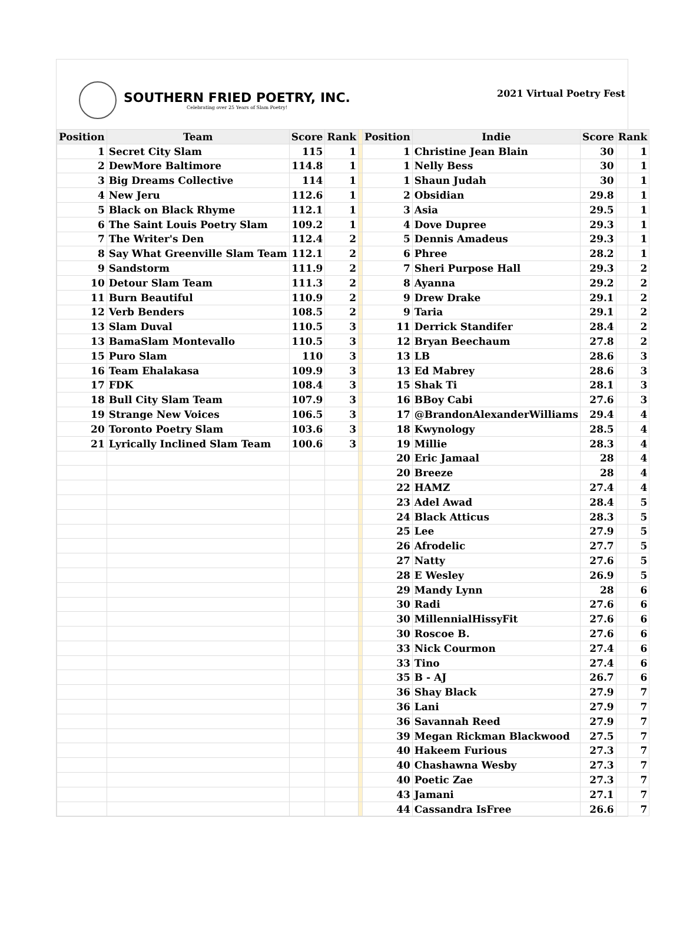SOUTHERN FRIED POETRY, INC.
Celebrating over 25 Years of Slam Poetry!
2021 Virtual Poetry Fest
| Position | Team | Score | Rank | | Position | Indie | Score | Rank |
| --- | --- | --- | --- | --- | --- | --- | --- | --- |
| 1 | Secret City Slam | 115 | 1 | | 1 | Christine Jean Blain | 30 | 1 |
| 2 | DewMore Baltimore | 114.8 | 1 | | 1 | Nelly Bess | 30 | 1 |
| 3 | Big Dreams Collective | 114 | 1 | | 1 | Shaun Judah | 30 | 1 |
| 4 | New Jeru | 112.6 | 1 | | 2 | Obsidian | 29.8 | 1 |
| 5 | Black on Black Rhyme | 112.1 | 1 | | 3 | Asia | 29.5 | 1 |
| 6 | The Saint Louis Poetry Slam | 109.2 | 1 | | 4 | Dove Dupree | 29.3 | 1 |
| 7 | The Writer's Den | 112.4 | 2 | | 5 | Dennis Amadeus | 29.3 | 1 |
| 8 | Say What Greenville Slam Team | 112.1 | 2 | | 6 | Phree | 28.2 | 1 |
| 9 | Sandstorm | 111.9 | 2 | | 7 | Sheri Purpose Hall | 29.3 | 2 |
| 10 | Detour Slam Team | 111.3 | 2 | | 8 | Ayanna | 29.2 | 2 |
| 11 | Burn Beautiful | 110.9 | 2 | | 9 | Drew Drake | 29.1 | 2 |
| 12 | Verb Benders | 108.5 | 2 | | 9 | Taria | 29.1 | 2 |
| 13 | Slam Duval | 110.5 | 3 | | 11 | Derrick Standifer | 28.4 | 2 |
| 13 | BamaSlam Montevallo | 110.5 | 3 | | 12 | Bryan Beechaum | 27.8 | 2 |
| 15 | Puro Slam | 110 | 3 | | 13 | LB | 28.6 | 3 |
| 16 | Team Ehalakasa | 109.9 | 3 | | 13 | Ed Mabrey | 28.6 | 3 |
| 17 | FDK | 108.4 | 3 | | 15 | Shak Ti | 28.1 | 3 |
| 18 | Bull City Slam Team | 107.9 | 3 | | 16 | BBoy Cabi | 27.6 | 3 |
| 19 | Strange New Voices | 106.5 | 3 | | 17 | @BrandonAlexanderWilliams | 29.4 | 4 |
| 20 | Toronto Poetry Slam | 103.6 | 3 | | 18 | Kwynology | 28.5 | 4 |
| 21 | Lyrically Inclined Slam Team | 100.6 | 3 | | 19 | Millie | 28.3 | 4 |
| | | | | | 20 | Eric Jamaal | 28 | 4 |
| | | | | | 20 | Breeze | 28 | 4 |
| | | | | | 22 | HAMZ | 27.4 | 4 |
| | | | | | 23 | Adel Awad | 28.4 | 5 |
| | | | | | 24 | Black Atticus | 28.3 | 5 |
| | | | | | 25 | Lee | 27.9 | 5 |
| | | | | | 26 | Afrodelic | 27.7 | 5 |
| | | | | | 27 | Natty | 27.6 | 5 |
| | | | | | 28 | E Wesley | 26.9 | 5 |
| | | | | | 29 | Mandy Lynn | 28 | 6 |
| | | | | | 30 | Radi | 27.6 | 6 |
| | | | | | 30 | MillennialHissyFit | 27.6 | 6 |
| | | | | | 30 | Roscoe B. | 27.6 | 6 |
| | | | | | 33 | Nick Courmon | 27.4 | 6 |
| | | | | | 33 | Tino | 27.4 | 6 |
| | | | | | 35 | B - AJ | 26.7 | 6 |
| | | | | | 36 | Shay Black | 27.9 | 7 |
| | | | | | 36 | Lani | 27.9 | 7 |
| | | | | | 36 | Savannah Reed | 27.9 | 7 |
| | | | | | 39 | Megan Rickman Blackwood | 27.5 | 7 |
| | | | | | 40 | Hakeem Furious | 27.3 | 7 |
| | | | | | 40 | Chashawna Wesby | 27.3 | 7 |
| | | | | | 40 | Poetic Zae | 27.3 | 7 |
| | | | | | 43 | Jamani | 27.1 | 7 |
| | | | | | 44 | Cassandra IsFree | 26.6 | 7 |